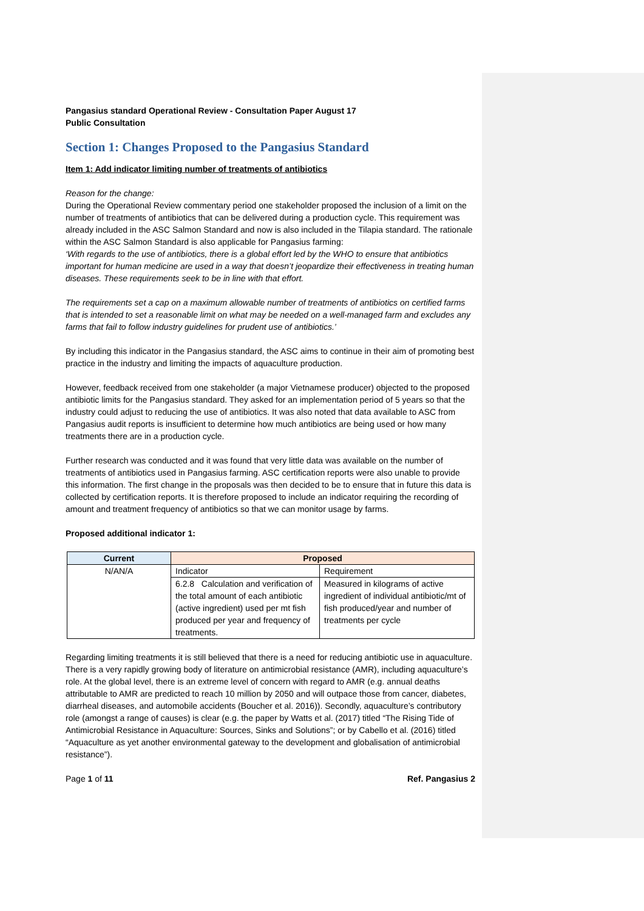Pangasius standard Operational Review - Consultation Paper August 17
Public Consultation
Section 1: Changes Proposed to the Pangasius Standard
Item 1: Add indicator limiting number of treatments of antibiotics
Reason for the change:
During the Operational Review commentary period one stakeholder proposed the inclusion of a limit on the number of treatments of antibiotics that can be delivered during a production cycle. This requirement was already included in the ASC Salmon Standard and now is also included in the Tilapia standard. The rationale within the ASC Salmon Standard is also applicable for Pangasius farming:
‘With regards to the use of antibiotics, there is a global effort led by the WHO to ensure that antibiotics important for human medicine are used in a way that doesn’t jeopardize their effectiveness in treating human diseases. These requirements seek to be in line with that effort.
The requirements set a cap on a maximum allowable number of treatments of antibiotics on certified farms that is intended to set a reasonable limit on what may be needed on a well-managed farm and excludes any farms that fail to follow industry guidelines for prudent use of antibiotics.’
By including this indicator in the Pangasius standard, the ASC aims to continue in their aim of promoting best practice in the industry and limiting the impacts of aquaculture production.
However, feedback received from one stakeholder (a major Vietnamese producer) objected to the proposed antibiotic limits for the Pangasius standard. They asked for an implementation period of 5 years so that the industry could adjust to reducing the use of antibiotics. It was also noted that data available to ASC from Pangasius audit reports is insufficient to determine how much antibiotics are being used or how many treatments there are in a production cycle.
Further research was conducted and it was found that very little data was available on the number of treatments of antibiotics used in Pangasius farming. ASC certification reports were also unable to provide this information. The first change in the proposals was then decided to be to ensure that in future this data is collected by certification reports. It is therefore proposed to include an indicator requiring the recording of amount and treatment frequency of antibiotics so that we can monitor usage by farms.
Proposed additional indicator 1:
| Current | Proposed | |
| --- | --- | --- |
| N/AN/A | Indicator | Requirement |
| | 6.2.8 Calculation and verification of the total amount of each antibiotic (active ingredient) used per mt fish produced per year and frequency of treatments. | Measured in kilograms of active ingredient of individual antibiotic/mt of fish produced/year and number of treatments per cycle |
Regarding limiting treatments it is still believed that there is a need for reducing antibiotic use in aquaculture. There is a very rapidly growing body of literature on antimicrobial resistance (AMR), including aquaculture’s role. At the global level, there is an extreme level of concern with regard to AMR (e.g. annual deaths attributable to AMR are predicted to reach 10 million by 2050 and will outpace those from cancer, diabetes, diarrheal diseases, and automobile accidents (Boucher et al. 2016)). Secondly, aquaculture’s contributory role (amongst a range of causes) is clear (e.g. the paper by Watts et al. (2017) titled “The Rising Tide of Antimicrobial Resistance in Aquaculture: Sources, Sinks and Solutions”; or by Cabello et al. (2016) titled “Aquaculture as yet another environmental gateway to the development and globalisation of antimicrobial resistance”).
Page 1 of 11 Ref. Pangasius 2